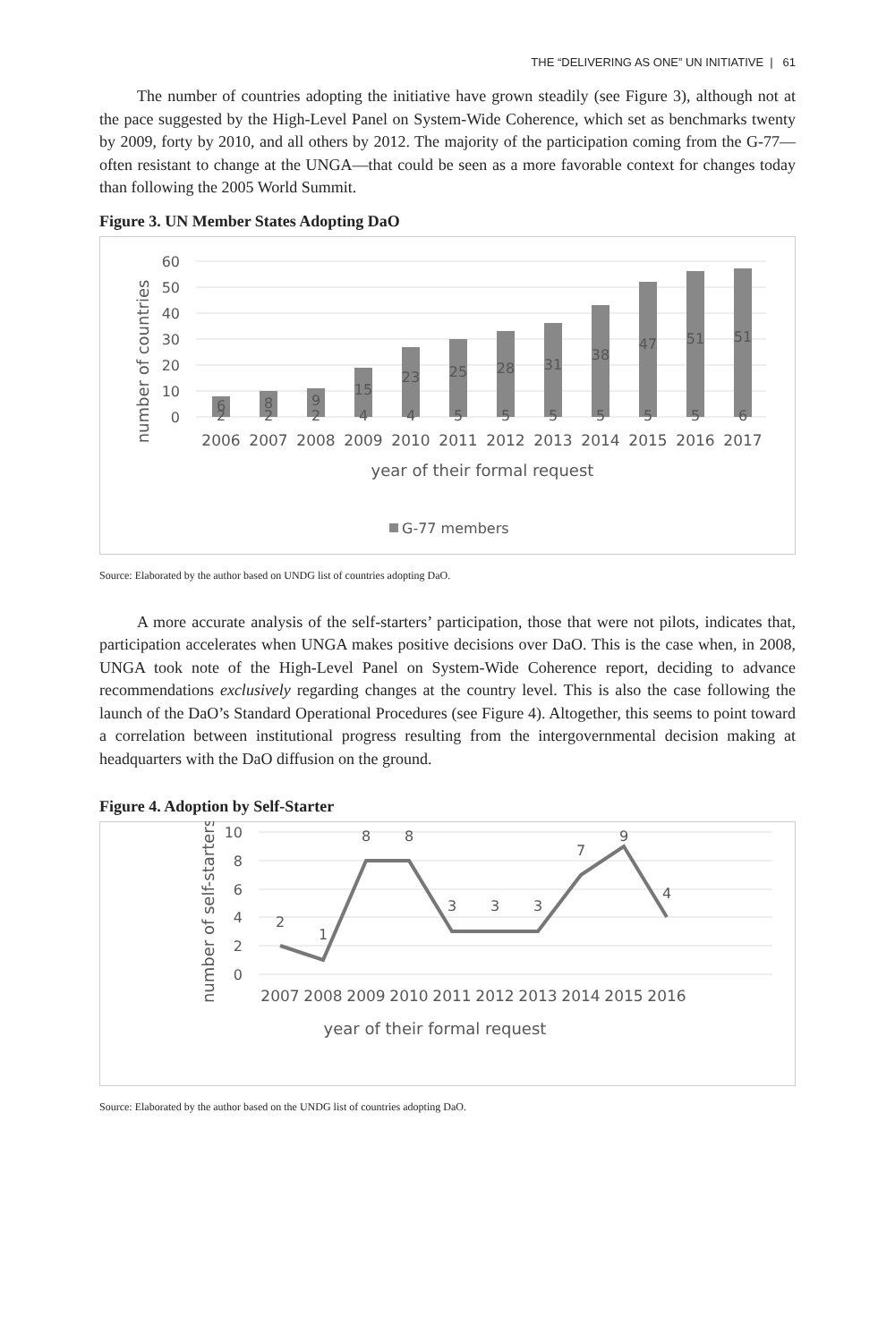THE “DELIVERING AS ONE” UN INITIATIVE | 61
The number of countries adopting the initiative have grown steadily (see Figure 3), although not at the pace suggested by the High-Level Panel on System-Wide Coherence, which set as benchmarks twenty by 2009, forty by 2010, and all others by 2012. The majority of the participation coming from the G-77—often resistant to change at the UNGA—that could be seen as a more favorable context for changes today than following the 2005 World Summit.
Figure 3. UN Member States Adopting DaO
60
50
40
30
20
10
0
number of countries
6
8
9
15
23
25
28
31
38
47
51
51
2
2
2
4
4
5
5
5
5
5
5
6
2006
2007
2008
2009
2010
2011
2012
2013
2014
2015
2016
2017
year of their formal request
G-77 members
Source: Elaborated by the author based on UNDG list of countries adopting DaO.
A more accurate analysis of the self-starters’ participation, those that were not pilots, indicates that, participation accelerates when UNGA makes positive decisions over DaO. This is the case when, in 2008, UNGA took note of the High-Level Panel on System-Wide Coherence report, deciding to advance recommendations exclusively regarding changes at the country level. This is also the case following the launch of the DaO’s Standard Operational Procedures (see Figure 4). Altogether, this seems to point toward a correlation between institutional progress resulting from the intergovernmental decision making at headquarters with the DaO diffusion on the ground.
Figure 4. Adoption by Self-Starter
10
8
6
4
2
0
number of self-starters
2
1
8
8
3
3
3
7
9
4
2007
2008
2009
2010
2011
2012
2013
2014
2015
2016
year of their formal request
Source: Elaborated by the author based on the UNDG list of countries adopting DaO.